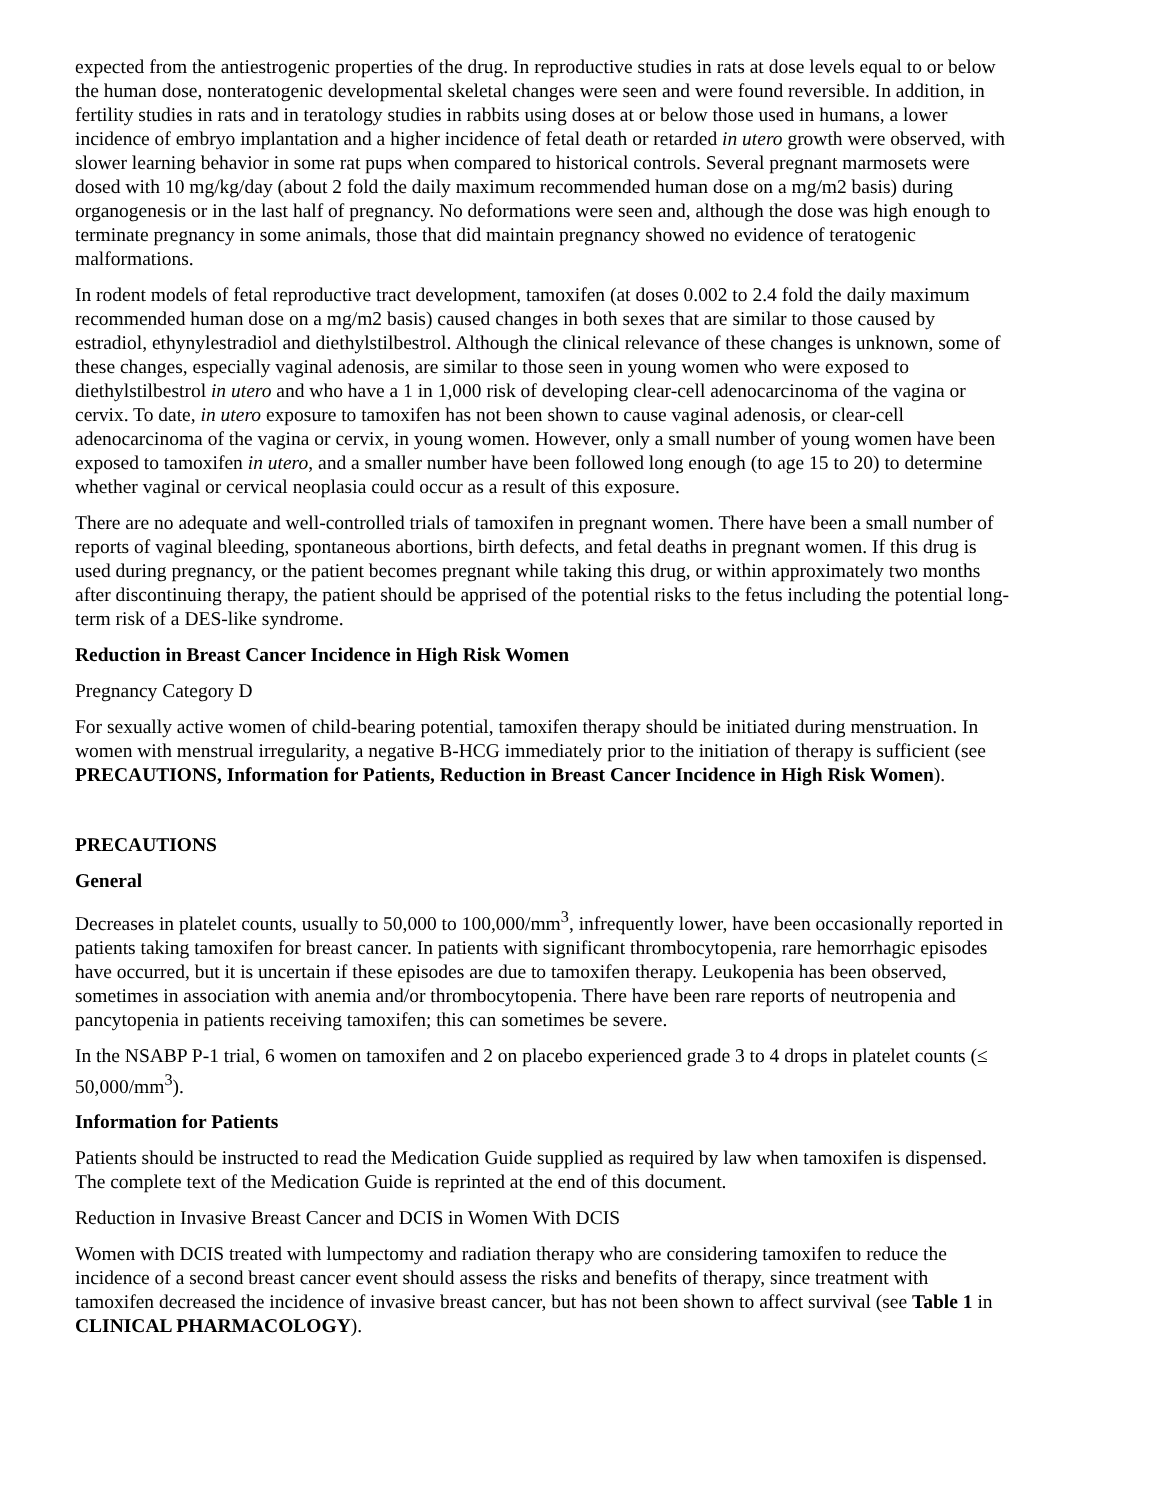expected from the antiestrogenic properties of the drug. In reproductive studies in rats at dose levels equal to or below the human dose, nonteratogenic developmental skeletal changes were seen and were found reversible. In addition, in fertility studies in rats and in teratology studies in rabbits using doses at or below those used in humans, a lower incidence of embryo implantation and a higher incidence of fetal death or retarded in utero growth were observed, with slower learning behavior in some rat pups when compared to historical controls. Several pregnant marmosets were dosed with 10 mg/kg/day (about 2 fold the daily maximum recommended human dose on a mg/m2 basis) during organogenesis or in the last half of pregnancy. No deformations were seen and, although the dose was high enough to terminate pregnancy in some animals, those that did maintain pregnancy showed no evidence of teratogenic malformations.
In rodent models of fetal reproductive tract development, tamoxifen (at doses 0.002 to 2.4 fold the daily maximum recommended human dose on a mg/m2 basis) caused changes in both sexes that are similar to those caused by estradiol, ethynylestradiol and diethylstilbestrol. Although the clinical relevance of these changes is unknown, some of these changes, especially vaginal adenosis, are similar to those seen in young women who were exposed to diethylstilbestrol in utero and who have a 1 in 1,000 risk of developing clear-cell adenocarcinoma of the vagina or cervix. To date, in utero exposure to tamoxifen has not been shown to cause vaginal adenosis, or clear-cell adenocarcinoma of the vagina or cervix, in young women. However, only a small number of young women have been exposed to tamoxifen in utero, and a smaller number have been followed long enough (to age 15 to 20) to determine whether vaginal or cervical neoplasia could occur as a result of this exposure.
There are no adequate and well-controlled trials of tamoxifen in pregnant women. There have been a small number of reports of vaginal bleeding, spontaneous abortions, birth defects, and fetal deaths in pregnant women. If this drug is used during pregnancy, or the patient becomes pregnant while taking this drug, or within approximately two months after discontinuing therapy, the patient should be apprised of the potential risks to the fetus including the potential long-term risk of a DES-like syndrome.
Reduction in Breast Cancer Incidence in High Risk Women
Pregnancy Category D
For sexually active women of child-bearing potential, tamoxifen therapy should be initiated during menstruation. In women with menstrual irregularity, a negative B-HCG immediately prior to the initiation of therapy is sufficient (see PRECAUTIONS, Information for Patients, Reduction in Breast Cancer Incidence in High Risk Women).
PRECAUTIONS
General
Decreases in platelet counts, usually to 50,000 to 100,000/mm<sup>3</sup>, infrequently lower, have been occasionally reported in patients taking tamoxifen for breast cancer. In patients with significant thrombocytopenia, rare hemorrhagic episodes have occurred, but it is uncertain if these episodes are due to tamoxifen therapy. Leukopenia has been observed, sometimes in association with anemia and/or thrombocytopenia. There have been rare reports of neutropenia and pancytopenia in patients receiving tamoxifen; this can sometimes be severe.
In the NSABP P-1 trial, 6 women on tamoxifen and 2 on placebo experienced grade 3 to 4 drops in platelet counts (≤ 50,000/mm<sup>3</sup>).
Information for Patients
Patients should be instructed to read the Medication Guide supplied as required by law when tamoxifen is dispensed. The complete text of the Medication Guide is reprinted at the end of this document.
Reduction in Invasive Breast Cancer and DCIS in Women With DCIS
Women with DCIS treated with lumpectomy and radiation therapy who are considering tamoxifen to reduce the incidence of a second breast cancer event should assess the risks and benefits of therapy, since treatment with tamoxifen decreased the incidence of invasive breast cancer, but has not been shown to affect survival (see Table 1 in CLINICAL PHARMACOLOGY).